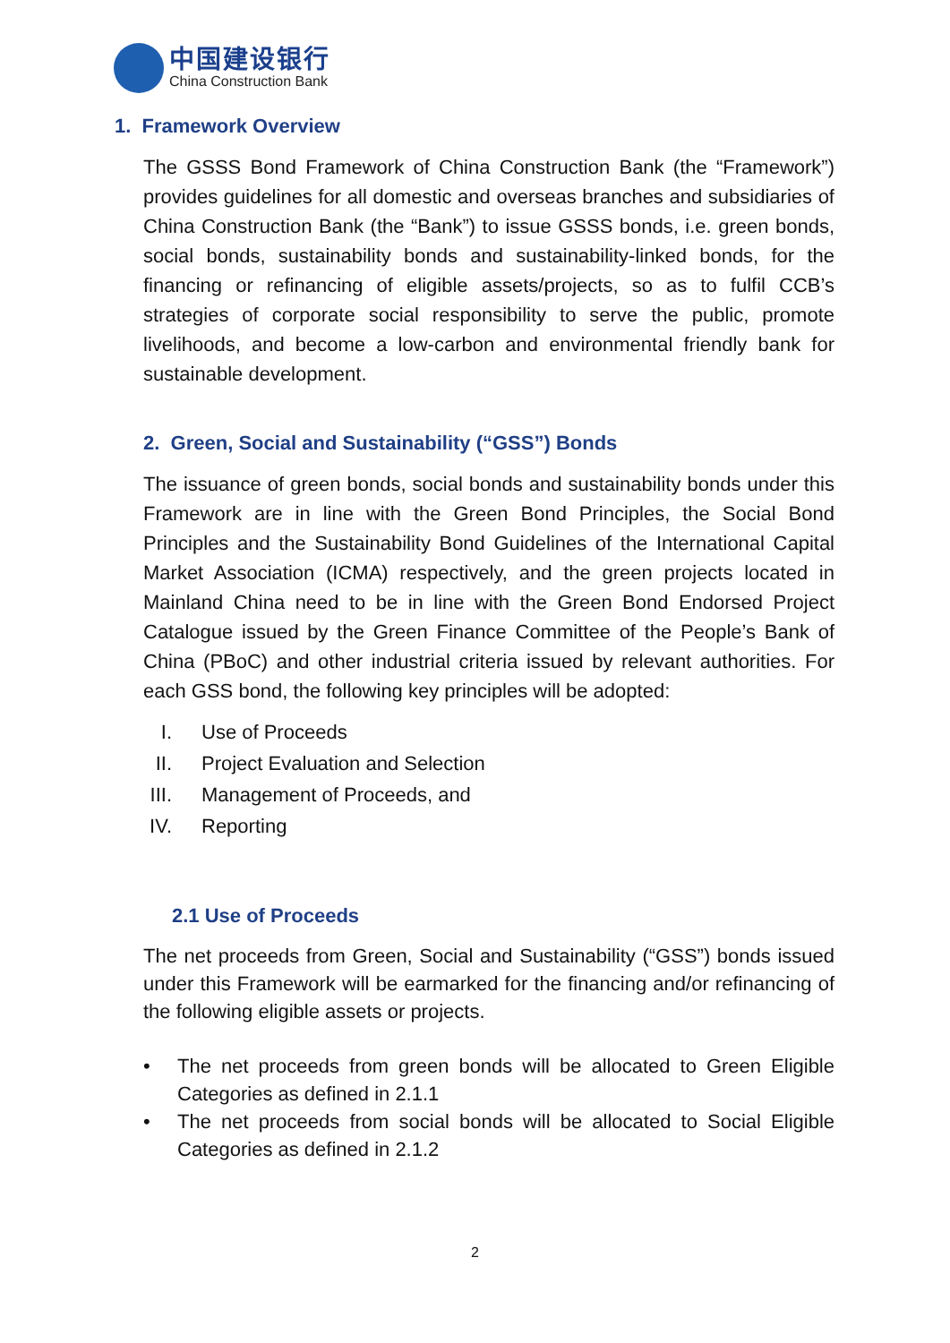中国建设银行
China Construction Bank
1. Framework Overview
The GSSS Bond Framework of China Construction Bank (the “Framework”) provides guidelines for all domestic and overseas branches and subsidiaries of China Construction Bank (the “Bank”) to issue GSSS bonds, i.e. green bonds, social bonds, sustainability bonds and sustainability-linked bonds, for the financing or refinancing of eligible assets/projects, so as to fulfil CCB’s strategies of corporate social responsibility to serve the public, promote livelihoods, and become a low-carbon and environmental friendly bank for sustainable development.
2. Green, Social and Sustainability (“GSS”) Bonds
The issuance of green bonds, social bonds and sustainability bonds under this Framework are in line with the Green Bond Principles, the Social Bond Principles and the Sustainability Bond Guidelines of the International Capital Market Association (ICMA) respectively, and the green projects located in Mainland China need to be in line with the Green Bond Endorsed Project Catalogue issued by the Green Finance Committee of the People’s Bank of China (PBoC) and other industrial criteria issued by relevant authorities. For each GSS bond, the following key principles will be adopted:
I. Use of Proceeds
II. Project Evaluation and Selection
III. Management of Proceeds, and
IV. Reporting
2.1 Use of Proceeds
The net proceeds from Green, Social and Sustainability (“GSS”) bonds issued under this Framework will be earmarked for the financing and/or refinancing of the following eligible assets or projects.
• The net proceeds from green bonds will be allocated to Green Eligible Categories as defined in 2.1.1
• The net proceeds from social bonds will be allocated to Social Eligible Categories as defined in 2.1.2
2